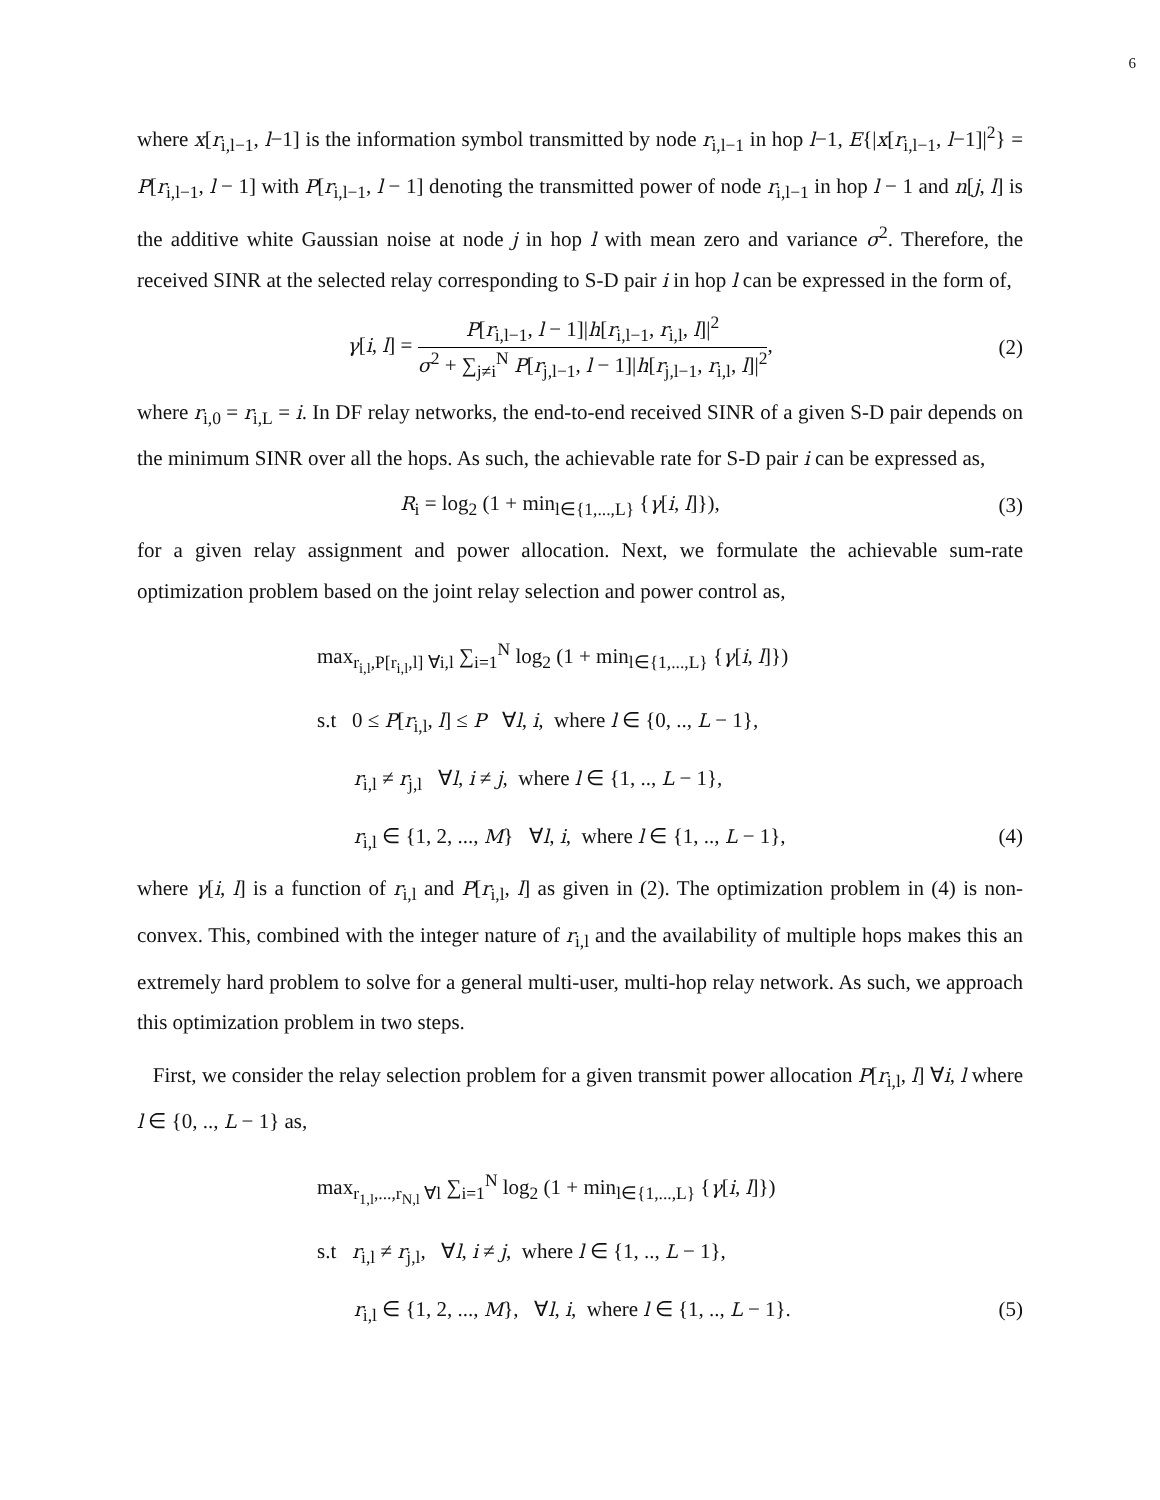6
where x[r<sub>i,l−1</sub>, l−1] is the information symbol transmitted by node r<sub>i,l−1</sub> in hop l−1, E{|x[r<sub>i,l−1</sub>, l−1]|<sup>2</sup>} = P[r<sub>i,l−1</sub>, l − 1] with P[r<sub>i,l−1</sub>, l − 1] denoting the transmitted power of node r<sub>i,l−1</sub> in hop l − 1 and n[j, l] is the additive white Gaussian noise at node j in hop l with mean zero and variance σ<sup>2</sup>. Therefore, the received SINR at the selected relay corresponding to S-D pair i in hop l can be expressed in the form of,
γ[i, l] = P[r<sub>i,l−1</sub>, l − 1]|h[r<sub>i,l−1</sub>, r<sub>i,l</sub>, l]|<sup>2</sup> σ<sup>2</sup> + ∑<sub>j≠i</sub><sup>N</sup> P[r<sub>j,l−1</sub>, l − 1]|h[r<sub>j,l−1</sub>, r<sub>i,l</sub>, l]|<sup>2</sup>,
(2)
where r<sub>i,0</sub> = r<sub>i,L</sub> = i. In DF relay networks, the end-to-end received SINR of a given S-D pair depends on the minimum SINR over all the hops. As such, the achievable rate for S-D pair i can be expressed as,
R<sub>i</sub> = log<sub>2</sub> (1 + min<sub>l∈{1,...,L}</sub> {γ[i, l]}),
(3)
for a given relay assignment and power allocation. Next, we formulate the achievable sum-rate optimization problem based on the joint relay selection and power control as,
max<sub>r<sub>i,l</sub>,P[r<sub>i,l</sub>,l] ∀i,l</sub> ∑<sub>i=1</sub><sup>N</sup> log<sub>2</sub> (1 + min<sub>l∈{1,...,L}</sub> {γ[i, l]})
s.t 0 ≤ P[r<sub>i,l</sub>, l] ≤ P ∀l, i, where l ∈ {0, .., L − 1},
r<sub>i,l</sub> ≠ r<sub>j,l</sub> ∀l, i ≠ j, where l ∈ {1, .., L − 1},
r<sub>i,l</sub> ∈ {1, 2, ..., M} ∀l, i, where l ∈ {1, .., L − 1}, (4)
where γ[i, l] is a function of r<sub>i,l</sub> and P[r<sub>i,l</sub>, l] as given in (2). The optimization problem in (4) is non-convex. This, combined with the integer nature of r<sub>i,l</sub> and the availability of multiple hops makes this an extremely hard problem to solve for a general multi-user, multi-hop relay network. As such, we approach this optimization problem in two steps.
First, we consider the relay selection problem for a given transmit power allocation P[r<sub>i,l</sub>, l] ∀i, l where l ∈ {0, .., L − 1} as,
max<sub>r<sub>1,l</sub>,...,r<sub>N,l</sub> ∀l</sub> ∑<sub>i=1</sub><sup>N</sup> log<sub>2</sub> (1 + min<sub>l∈{1,...,L}</sub> {γ[i, l]})
s.t r<sub>i,l</sub> ≠ r<sub>j,l</sub>, ∀l, i ≠ j, where l ∈ {1, .., L − 1},
r<sub>i,l</sub> ∈ {1, 2, ..., M}, ∀l, i, where l ∈ {1, .., L − 1}. (5)